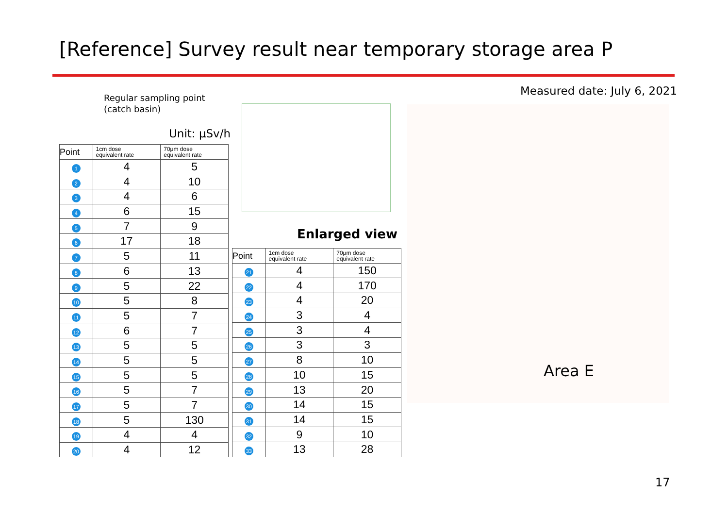[Reference] Survey result near temporary storage area P
Regular sampling point
(catch basin)
Measured date: July 6, 2021
Unit: μSv/h
| Point | 1cm dose equivalent rate | 70μm dose equivalent rate |
| --- | --- | --- |
| 1 | 4 | 5 |
| 2 | 4 | 10 |
| 3 | 4 | 6 |
| 4 | 6 | 15 |
| 5 | 7 | 9 |
| 6 | 17 | 18 |
| 7 | 5 | 11 |
| 8 | 6 | 13 |
| 9 | 5 | 22 |
| 10 | 5 | 8 |
| 11 | 5 | 7 |
| 12 | 6 | 7 |
| 13 | 5 | 5 |
| 14 | 5 | 5 |
| 15 | 5 | 5 |
| 16 | 5 | 7 |
| 17 | 5 | 7 |
| 18 | 5 | 130 |
| 19 | 4 | 4 |
| 20 | 4 | 12 |
Enlarged view
| Point | 1cm dose equivalent rate | 70μm dose equivalent rate |
| --- | --- | --- |
| 21 | 4 | 150 |
| 22 | 4 | 170 |
| 23 | 4 | 20 |
| 24 | 3 | 4 |
| 25 | 3 | 4 |
| 26 | 3 | 3 |
| 27 | 8 | 10 |
| 28 | 10 | 15 |
| 29 | 13 | 20 |
| 30 | 14 | 15 |
| 31 | 14 | 15 |
| 32 | 9 | 10 |
| 33 | 13 | 28 |
Area E
17